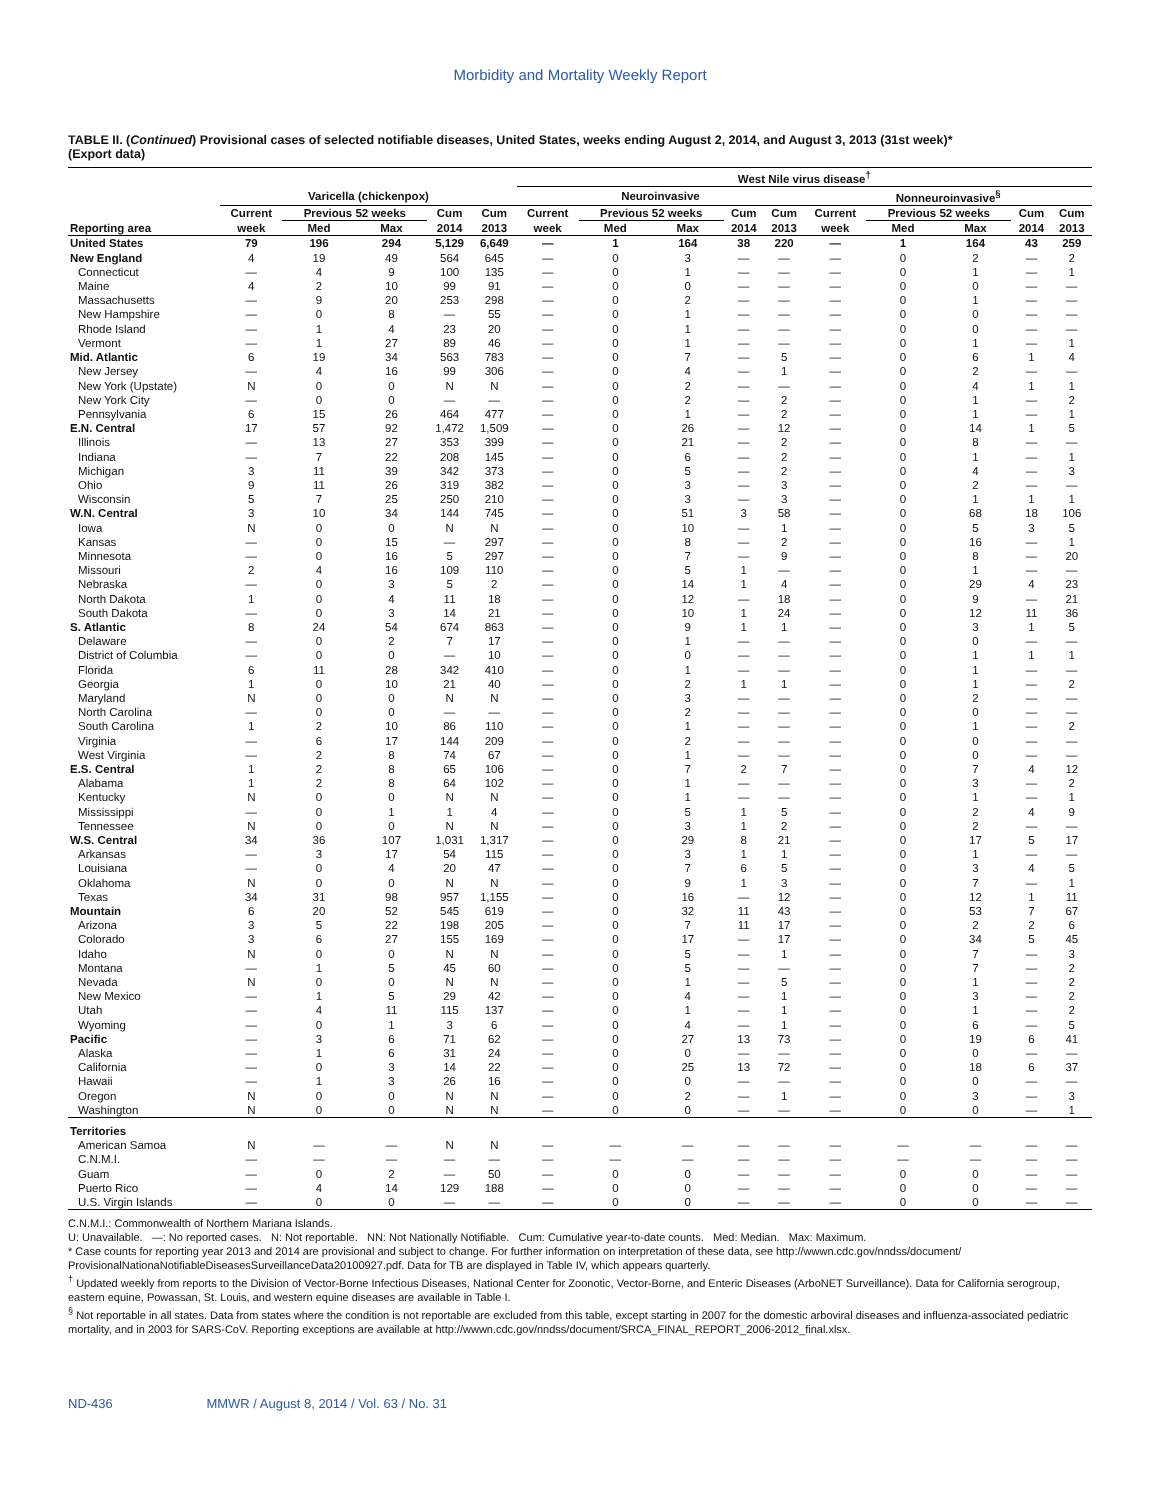Morbidity and Mortality Weekly Report
TABLE II. (Continued) Provisional cases of selected notifiable diseases, United States, weeks ending August 2, 2014, and August 3, 2013 (31st week)*
(Export data)
| | | | | | | West Nile virus disease<sup>†</sup> | | | | | | | | | |
| --- | --- | --- | --- | --- | --- | --- | --- | --- | --- | --- | --- | --- | --- | --- | --- |
| | Varicella (chickenpox) | | | | | Neuroinvasive | | | | | Nonneuroinvasive<sup>§</sup> | | | | |
| | Current | Previous 52 weeks | | Cum | Cum | Current | Previous 52 weeks | | Cum | Cum | Current | Previous 52 weeks | | Cum | Cum |
| Reporting area | week | Med | Max | 2014 | 2013 | week | Med | Max | 2014 | 2013 | week | Med | Max | 2014 | 2013 |
| United States | 79 | 196 | 294 | 5,129 | 6,649 | — | 1 | 164 | 38 | 220 | — | 1 | 164 | 43 | 259 |
| New England | 4 | 19 | 49 | 564 | 645 | — | 0 | 3 | — | — | — | 0 | 2 | — | 2 |
| Connecticut | — | 4 | 9 | 100 | 135 | — | 0 | 1 | — | — | — | 0 | 1 | — | 1 |
| Maine | 4 | 2 | 10 | 99 | 91 | — | 0 | 0 | — | — | — | 0 | 0 | — | — |
| Massachusetts | — | 9 | 20 | 253 | 298 | — | 0 | 2 | — | — | — | 0 | 1 | — | — |
| New Hampshire | — | 0 | 8 | — | 55 | — | 0 | 1 | — | — | — | 0 | 0 | — | — |
| Rhode Island | — | 1 | 4 | 23 | 20 | — | 0 | 1 | — | — | — | 0 | 0 | — | — |
| Vermont | — | 1 | 27 | 89 | 46 | — | 0 | 1 | — | — | — | 0 | 1 | — | 1 |
| Mid. Atlantic | 6 | 19 | 34 | 563 | 783 | — | 0 | 7 | — | 5 | — | 0 | 6 | 1 | 4 |
| New Jersey | — | 4 | 16 | 99 | 306 | — | 0 | 4 | — | 1 | — | 0 | 2 | — | — |
| New York (Upstate) | N | 0 | 0 | N | N | — | 0 | 2 | — | — | — | 0 | 4 | 1 | 1 |
| New York City | — | 0 | 0 | — | — | — | 0 | 2 | — | 2 | — | 0 | 1 | — | 2 |
| Pennsylvania | 6 | 15 | 26 | 464 | 477 | — | 0 | 1 | — | 2 | — | 0 | 1 | — | 1 |
| E.N. Central | 17 | 57 | 92 | 1,472 | 1,509 | — | 0 | 26 | — | 12 | — | 0 | 14 | 1 | 5 |
| Illinois | — | 13 | 27 | 353 | 399 | — | 0 | 21 | — | 2 | — | 0 | 8 | — | — |
| Indiana | — | 7 | 22 | 208 | 145 | — | 0 | 6 | — | 2 | — | 0 | 1 | — | 1 |
| Michigan | 3 | 11 | 39 | 342 | 373 | — | 0 | 5 | — | 2 | — | 0 | 4 | — | 3 |
| Ohio | 9 | 11 | 26 | 319 | 382 | — | 0 | 3 | — | 3 | — | 0 | 2 | — | — |
| Wisconsin | 5 | 7 | 25 | 250 | 210 | — | 0 | 3 | — | 3 | — | 0 | 1 | 1 | 1 |
| W.N. Central | 3 | 10 | 34 | 144 | 745 | — | 0 | 51 | 3 | 58 | — | 0 | 68 | 18 | 106 |
| Iowa | N | 0 | 0 | N | N | — | 0 | 10 | — | 1 | — | 0 | 5 | 3 | 5 |
| Kansas | — | 0 | 15 | — | 297 | — | 0 | 8 | — | 2 | — | 0 | 16 | — | 1 |
| Minnesota | — | 0 | 16 | 5 | 297 | — | 0 | 7 | — | 9 | — | 0 | 8 | — | 20 |
| Missouri | 2 | 4 | 16 | 109 | 110 | — | 0 | 5 | 1 | — | — | 0 | 1 | — | — |
| Nebraska | — | 0 | 3 | 5 | 2 | — | 0 | 14 | 1 | 4 | — | 0 | 29 | 4 | 23 |
| North Dakota | 1 | 0 | 4 | 11 | 18 | — | 0 | 12 | — | 18 | — | 0 | 9 | — | 21 |
| South Dakota | — | 0 | 3 | 14 | 21 | — | 0 | 10 | 1 | 24 | — | 0 | 12 | 11 | 36 |
| S. Atlantic | 8 | 24 | 54 | 674 | 863 | — | 0 | 9 | 1 | 1 | — | 0 | 3 | 1 | 5 |
| Delaware | — | 0 | 2 | 7 | 17 | — | 0 | 1 | — | — | — | 0 | 0 | — | — |
| District of Columbia | — | 0 | 0 | — | 10 | — | 0 | 0 | — | — | — | 0 | 1 | 1 | 1 |
| Florida | 6 | 11 | 28 | 342 | 410 | — | 0 | 1 | — | — | — | 0 | 1 | — | — |
| Georgia | 1 | 0 | 10 | 21 | 40 | — | 0 | 2 | 1 | 1 | — | 0 | 1 | — | 2 |
| Maryland | N | 0 | 0 | N | N | — | 0 | 3 | — | — | — | 0 | 2 | — | — |
| North Carolina | — | 0 | 0 | — | — | — | 0 | 2 | — | — | — | 0 | 0 | — | — |
| South Carolina | 1 | 2 | 10 | 86 | 110 | — | 0 | 1 | — | — | — | 0 | 1 | — | 2 |
| Virginia | — | 6 | 17 | 144 | 209 | — | 0 | 2 | — | — | — | 0 | 0 | — | — |
| West Virginia | — | 2 | 8 | 74 | 67 | — | 0 | 1 | — | — | — | 0 | 0 | — | — |
| E.S. Central | 1 | 2 | 8 | 65 | 106 | — | 0 | 7 | 2 | 7 | — | 0 | 7 | 4 | 12 |
| Alabama | 1 | 2 | 8 | 64 | 102 | — | 0 | 1 | — | — | — | 0 | 3 | — | 2 |
| Kentucky | N | 0 | 0 | N | N | — | 0 | 1 | — | — | — | 0 | 1 | — | 1 |
| Mississippi | — | 0 | 1 | 1 | 4 | — | 0 | 5 | 1 | 5 | — | 0 | 2 | 4 | 9 |
| Tennessee | N | 0 | 0 | N | N | — | 0 | 3 | 1 | 2 | — | 0 | 2 | — | — |
| W.S. Central | 34 | 36 | 107 | 1,031 | 1,317 | — | 0 | 29 | 8 | 21 | — | 0 | 17 | 5 | 17 |
| Arkansas | — | 3 | 17 | 54 | 115 | — | 0 | 3 | 1 | 1 | — | 0 | 1 | — | — |
| Louisiana | — | 0 | 4 | 20 | 47 | — | 0 | 7 | 6 | 5 | — | 0 | 3 | 4 | 5 |
| Oklahoma | N | 0 | 0 | N | N | — | 0 | 9 | 1 | 3 | — | 0 | 7 | — | 1 |
| Texas | 34 | 31 | 98 | 957 | 1,155 | — | 0 | 16 | — | 12 | — | 0 | 12 | 1 | 11 |
| Mountain | 6 | 20 | 52 | 545 | 619 | — | 0 | 32 | 11 | 43 | — | 0 | 53 | 7 | 67 |
| Arizona | 3 | 5 | 22 | 198 | 205 | — | 0 | 7 | 11 | 17 | — | 0 | 2 | 2 | 6 |
| Colorado | 3 | 6 | 27 | 155 | 169 | — | 0 | 17 | — | 17 | — | 0 | 34 | 5 | 45 |
| Idaho | N | 0 | 0 | N | N | — | 0 | 5 | — | 1 | — | 0 | 7 | — | 3 |
| Montana | — | 1 | 5 | 45 | 60 | — | 0 | 5 | — | — | — | 0 | 7 | — | 2 |
| Nevada | N | 0 | 0 | N | N | — | 0 | 1 | — | 5 | — | 0 | 1 | — | 2 |
| New Mexico | — | 1 | 5 | 29 | 42 | — | 0 | 4 | — | 1 | — | 0 | 3 | — | 2 |
| Utah | — | 4 | 11 | 115 | 137 | — | 0 | 1 | — | 1 | — | 0 | 1 | — | 2 |
| Wyoming | — | 0 | 1 | 3 | 6 | — | 0 | 4 | — | 1 | — | 0 | 6 | — | 5 |
| Pacific | — | 3 | 6 | 71 | 62 | — | 0 | 27 | 13 | 73 | — | 0 | 19 | 6 | 41 |
| Alaska | — | 1 | 6 | 31 | 24 | — | 0 | 0 | — | — | — | 0 | 0 | — | — |
| California | — | 0 | 3 | 14 | 22 | — | 0 | 25 | 13 | 72 | — | 0 | 18 | 6 | 37 |
| Hawaii | — | 1 | 3 | 26 | 16 | — | 0 | 0 | — | — | — | 0 | 0 | — | — |
| Oregon | N | 0 | 0 | N | N | — | 0 | 2 | — | 1 | — | 0 | 3 | — | 3 |
| Washington | N | 0 | 0 | N | N | — | 0 | 0 | — | — | — | 0 | 0 | — | 1 |
| Territories | | | | | | | | | | | | | | | |
| American Samoa | N | — | — | N | N | — | — | — | — | — | — | — | — | — | — |
| C.N.M.I. | — | — | — | — | — | — | — | — | — | — | — | — | — | — | — |
| Guam | — | 0 | 2 | — | 50 | — | 0 | 0 | — | — | — | 0 | 0 | — | — |
| Puerto Rico | — | 4 | 14 | 129 | 188 | — | 0 | 0 | — | — | — | 0 | 0 | — | — |
| U.S. Virgin Islands | — | 0 | 0 | — | — | — | 0 | 0 | — | — | — | 0 | 0 | — | — |
C.N.M.I.: Commonwealth of Northern Mariana Islands.
U: Unavailable. —: No reported cases. N: Not reportable. NN: Not Nationally Notifiable. Cum: Cumulative year-to-date counts. Med: Median. Max: Maximum.
* Case counts for reporting year 2013 and 2014 are provisional and subject to change. For further information on interpretation of these data, see http://wwwn.cdc.gov/nndss/document/ ProvisionalNationaNotifiableDiseasesSurveillanceData20100927.pdf. Data for TB are displayed in Table IV, which appears quarterly.
<sup>†</sup> Updated weekly from reports to the Division of Vector-Borne Infectious Diseases, National Center for Zoonotic, Vector-Borne, and Enteric Diseases (ArboNET Surveillance). Data for California serogroup, eastern equine, Powassan, St. Louis, and western equine diseases are available in Table I.
<sup>§</sup> Not reportable in all states. Data from states where the condition is not reportable are excluded from this table, except starting in 2007 for the domestic arboviral diseases and influenza-associated pediatric mortality, and in 2003 for SARS-CoV. Reporting exceptions are available at http://wwwn.cdc.gov/nndss/document/SRCA_FINAL_REPORT_2006-2012_final.xlsx.
ND-436 MMWR / August 8, 2014 / Vol. 63 / No. 31